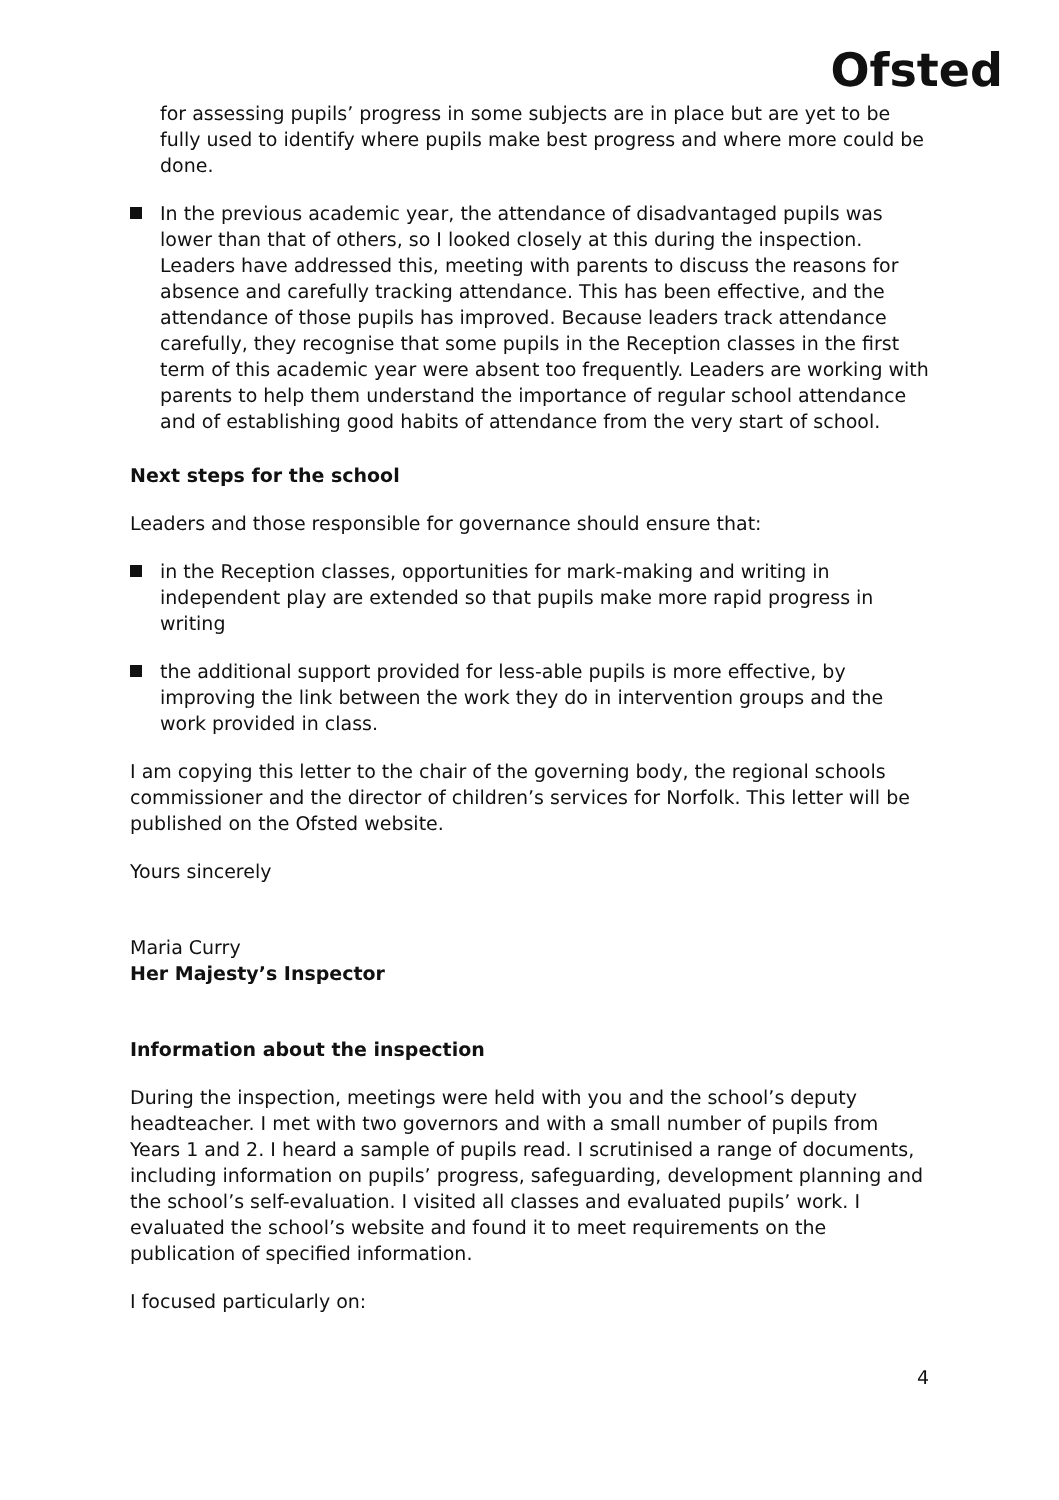Ofsted
for assessing pupils’ progress in some subjects are in place but are yet to be fully used to identify where pupils make best progress and where more could be done.
In the previous academic year, the attendance of disadvantaged pupils was lower than that of others, so I looked closely at this during the inspection. Leaders have addressed this, meeting with parents to discuss the reasons for absence and carefully tracking attendance. This has been effective, and the attendance of those pupils has improved. Because leaders track attendance carefully, they recognise that some pupils in the Reception classes in the first term of this academic year were absent too frequently. Leaders are working with parents to help them understand the importance of regular school attendance and of establishing good habits of attendance from the very start of school.
Next steps for the school
Leaders and those responsible for governance should ensure that:
in the Reception classes, opportunities for mark-making and writing in independent play are extended so that pupils make more rapid progress in writing
the additional support provided for less-able pupils is more effective, by improving the link between the work they do in intervention groups and the work provided in class.
I am copying this letter to the chair of the governing body, the regional schools commissioner and the director of children’s services for Norfolk. This letter will be published on the Ofsted website.
Yours sincerely
Maria Curry
Her Majesty’s Inspector
Information about the inspection
During the inspection, meetings were held with you and the school’s deputy headteacher. I met with two governors and with a small number of pupils from Years 1 and 2. I heard a sample of pupils read. I scrutinised a range of documents, including information on pupils’ progress, safeguarding, development planning and the school’s self-evaluation. I visited all classes and evaluated pupils’ work. I evaluated the school’s website and found it to meet requirements on the publication of specified information.
I focused particularly on:
4